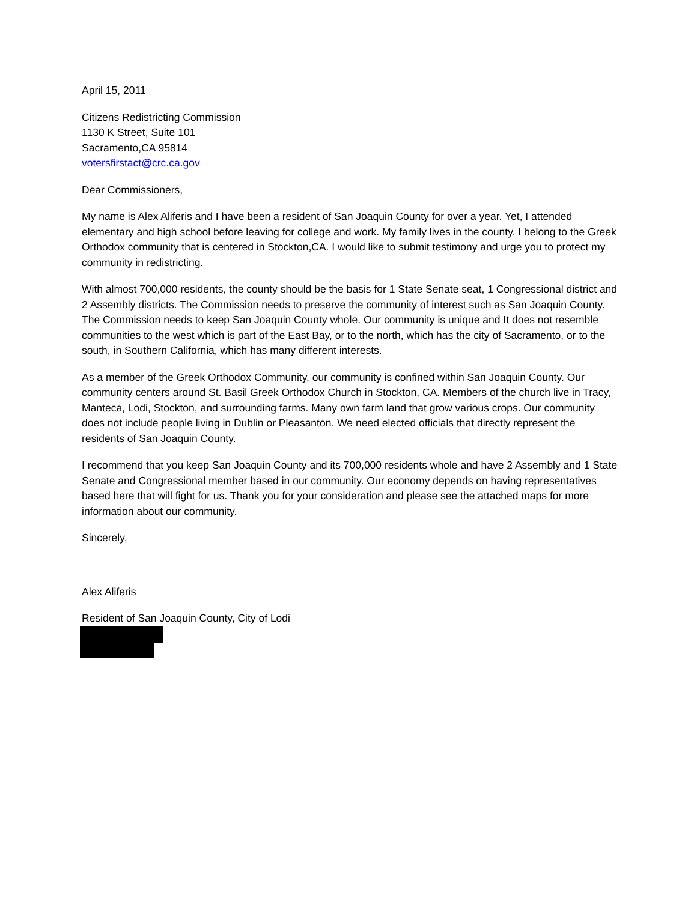April 15, 2011
Citizens Redistricting Commission
1130 K Street, Suite 101
Sacramento,CA 95814
votersfirstact@crc.ca.gov
Dear Commissioners,
My name is Alex Aliferis and I have been a resident of San Joaquin County for over a year. Yet, I attended elementary and high school before leaving for college and work. My family lives in the county. I belong to the Greek Orthodox community that is centered in Stockton,CA. I would like to submit testimony and urge you to protect my community in redistricting.
With almost 700,000 residents, the county should be the basis for 1 State Senate seat, 1 Congressional district and 2 Assembly districts. The Commission needs to preserve the community of interest such as San Joaquin County. The Commission needs to keep San Joaquin County whole. Our community is unique and It does not resemble communities to the west which is part of the East Bay, or to the north, which has the city of Sacramento, or to the south, in Southern California, which has many different interests.
As a member of the Greek Orthodox Community, our community is confined within San Joaquin County. Our community centers around St. Basil Greek Orthodox Church in Stockton, CA. Members of the church live in Tracy, Manteca, Lodi, Stockton, and surrounding farms. Many own farm land that grow various crops. Our community does not include people living in Dublin or Pleasanton. We need elected officials that directly represent the residents of San Joaquin County.
I recommend that you keep San Joaquin County and its 700,000 residents whole and have 2 Assembly and 1 State Senate and Congressional member based in our community. Our economy depends on having representatives based here that will fight for us. Thank you for your consideration and please see the attached maps for more information about our community.
Sincerely,
Alex Aliferis
Resident of San Joaquin County, City of Lodi